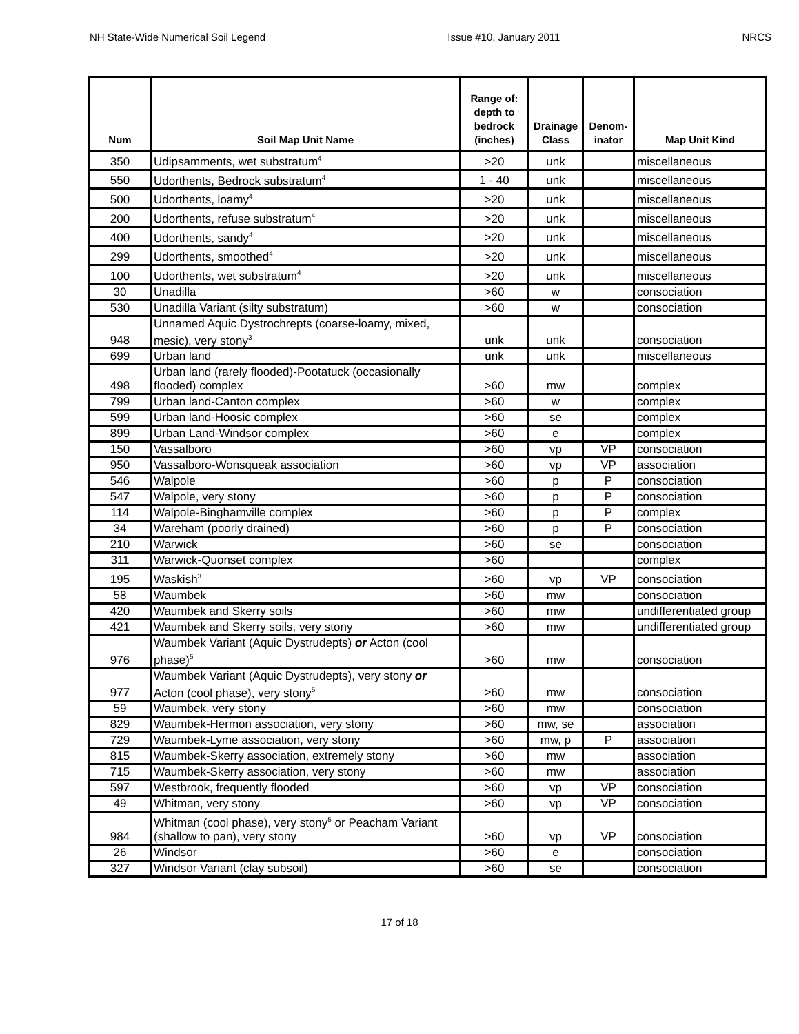NH State-Wide Numerical Soil Legend Issue #10, January 2011 NRCS
| Num | Soil Map Unit Name | Range of: depth to bedrock (inches) | Drainage Class | Denom-inator | Map Unit Kind |
| --- | --- | --- | --- | --- | --- |
| 350 | Udipsamments, wet substratum<sup>4</sup> | >20 | unk | | miscellaneous |
| 550 | Udorthents, Bedrock substratum<sup>4</sup> | 1 - 40 | unk | | miscellaneous |
| 500 | Udorthents, loamy<sup>4</sup> | >20 | unk | | miscellaneous |
| 200 | Udorthents, refuse substratum<sup>4</sup> | >20 | unk | | miscellaneous |
| 400 | Udorthents, sandy<sup>4</sup> | >20 | unk | | miscellaneous |
| 299 | Udorthents, smoothed<sup>4</sup> | >20 | unk | | miscellaneous |
| 100 | Udorthents, wet substratum<sup>4</sup> | >20 | unk | | miscellaneous |
| 30 | Unadilla | >60 | w | | consociation |
| 530 | Unadilla Variant (silty substratum) | >60 | w | | consociation |
| 948 | Unnamed Aquic Dystrochrepts (coarse-loamy, mixed, mesic), very stony<sup>3</sup> | unk | unk | | consociation |
| 699 | Urban land | unk | unk | | miscellaneous |
| 498 | Urban land (rarely flooded)-Pootatuck (occasionally flooded) complex | >60 | mw | | complex |
| 799 | Urban land-Canton complex | >60 | w | | complex |
| 599 | Urban land-Hoosic complex | >60 | se | | complex |
| 899 | Urban Land-Windsor complex | >60 | e | | complex |
| 150 | Vassalboro | >60 | vp | VP | consociation |
| 950 | Vassalboro-Wonsqueak association | >60 | vp | VP | association |
| 546 | Walpole | >60 | p | P | consociation |
| 547 | Walpole, very stony | >60 | p | P | consociation |
| 114 | Walpole-Binghamville complex | >60 | p | P | complex |
| 34 | Wareham (poorly drained) | >60 | p | P | consociation |
| 210 | Warwick | >60 | se | | consociation |
| 311 | Warwick-Quonset complex | >60 | | | complex |
| 195 | Waskish<sup>3</sup> | >60 | vp | VP | consociation |
| 58 | Waumbek | >60 | mw | | consociation |
| 420 | Waumbek and Skerry soils | >60 | mw | | undifferentiated group |
| 421 | Waumbek and Skerry soils, very stony | >60 | mw | | undifferentiated group |
| 976 | Waumbek Variant (Aquic Dystrudepts) or Acton (cool phase)<sup>5</sup> | >60 | mw | | consociation |
| 977 | Waumbek Variant (Aquic Dystrudepts), very stony or Acton (cool phase), very stony<sup>5</sup> | >60 | mw | | consociation |
| 59 | Waumbek, very stony | >60 | mw | | consociation |
| 829 | Waumbek-Hermon association, very stony | >60 | mw, se | | association |
| 729 | Waumbek-Lyme association, very stony | >60 | mw, p | P | association |
| 815 | Waumbek-Skerry association, extremely stony | >60 | mw | | association |
| 715 | Waumbek-Skerry association, very stony | >60 | mw | | association |
| 597 | Westbrook, frequently flooded | >60 | vp | VP | consociation |
| 49 | Whitman, very stony | >60 | vp | VP | consociation |
| 984 | Whitman (cool phase), very stony<sup>5</sup> or Peacham Variant (shallow to pan), very stony | >60 | vp | VP | consociation |
| 26 | Windsor | >60 | e | | consociation |
| 327 | Windsor Variant (clay subsoil) | >60 | se | | consociation |
17 of 18